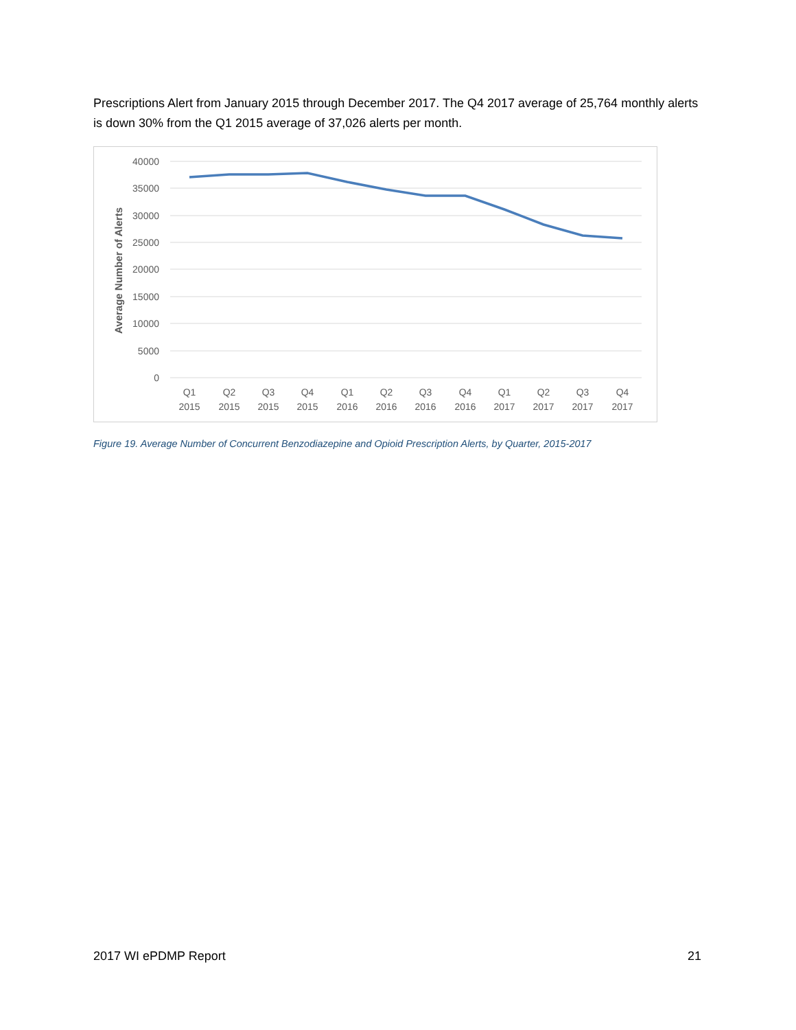Prescriptions Alert from January 2015 through December 2017. The Q4 2017 average of 25,764 monthly alerts is down 30% from the Q1 2015 average of 37,026 alerts per month.
40000
35000
30000
25000
20000
15000
10000
5000
0
Average Number of Alerts
Q1
2015
Q2
2015
Q3
2015
Q4
2015
Q1
2016
Q2
2016
Q3
2016
Q4
2016
Q1
2017
Q2
2017
Q3
2017
Q4
2017
Figure 19. Average Number of Concurrent Benzodiazepine and Opioid Prescription Alerts, by Quarter, 2015-2017
2017 WI ePDMP Report 21